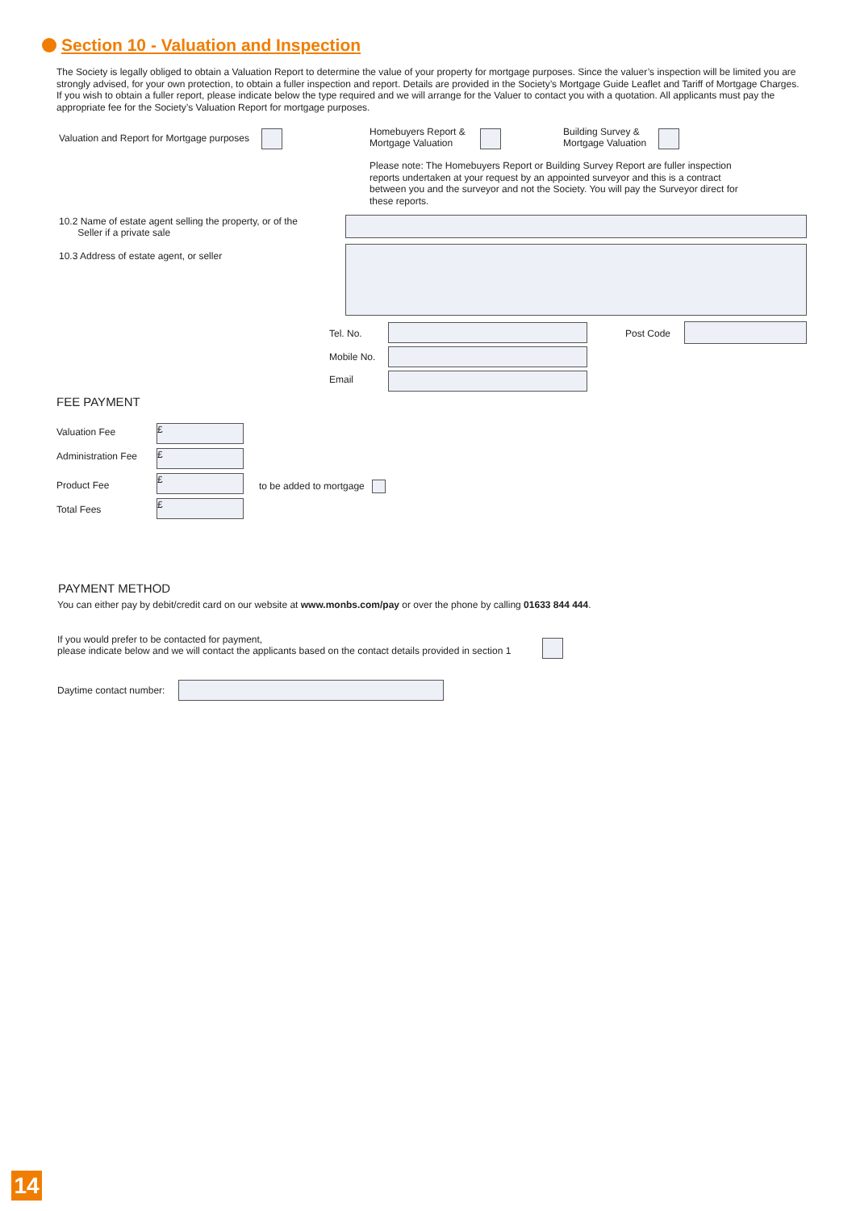Section 10 - Valuation and Inspection
The Society is legally obliged to obtain a Valuation Report to determine the value of your property for mortgage purposes. Since the valuer’s inspection will be limited you are strongly advised, for your own protection, to obtain a fuller inspection and report. Details are provided in the Society’s Mortgage Guide Leaflet and Tariff of Mortgage Charges. If you wish to obtain a fuller report, please indicate below the type required and we will arrange for the Valuer to contact you with a quotation. All applicants must pay the appropriate fee for the Society’s Valuation Report for mortgage purposes.
Valuation and Report for Mortgage purposes
Homebuyers Report &
Mortgage Valuation
Building Survey &
Mortgage Valuation
Please note: The Homebuyers Report or Building Survey Report are fuller inspection reports undertaken at your request by an appointed surveyor and this is a contract between you and the surveyor and not the Society. You will pay the Surveyor direct for these reports.
10.2 Name of estate agent selling the property, or of the
Seller if a private sale
10.3 Address of estate agent, or seller
Tel. No. Post Code
Mobile No.
Email
FEE PAYMENT
Valuation Fee £
Administration Fee £
Product Fee
£
to be added to mortgage
Total Fees £
PAYMENT METHOD
You can either pay by debit/credit card on our website at www.monbs.com/pay or over the phone by calling 01633 844 444.
If you would prefer to be contacted for payment,
please indicate below and we will contact the applicants based on the contact details provided in section 1
Daytime contact number:
14